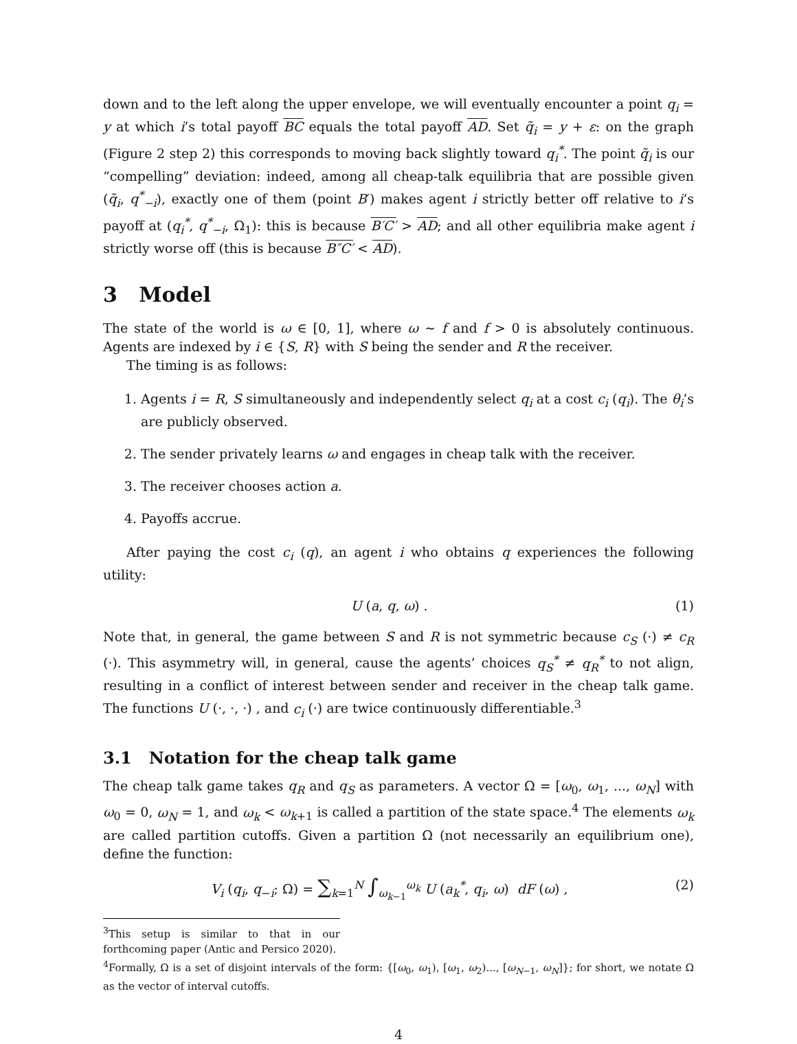down and to the left along the upper envelope, we will eventually encounter a point q<sub>i</sub> = y at which i’s total payoff BC equals the total payoff AD. Set q̃<sub>i</sub> = y + ε: on the graph (Figure 2 step 2) this corresponds to moving back slightly toward q<sub>i</sub><sup>*</sup>. The point q̃<sub>i</sub> is our “compelling” deviation: indeed, among all cheap-talk equilibria that are possible given (q̃<sub>i</sub>, q<sup>*</sup><sub>−i</sub>), exactly one of them (point B′) makes agent i strictly better off relative to i’s payoff at (q<sub>i</sub><sup>*</sup>, q<sup>*</sup><sub>−i</sub>, Ω<sub>1</sub>): this is because B′C′ > AD; and all other equilibria make agent i strictly worse off (this is because B″C′ < AD).
3 Model
The state of the world is ω ∈ [0, 1], where ω ∼ f and f > 0 is absolutely continuous. Agents are indexed by i ∈ {S, R} with S being the sender and R the receiver.
The timing is as follows:
1. Agents i = R, S simultaneously and independently select q<sub>i</sub> at a cost c<sub>i</sub> (q<sub>i</sub>). The θ<sub>i</sub>’s are publicly observed.
2. The sender privately learns ω and engages in cheap talk with the receiver.
3. The receiver chooses action a.
4. Payoffs accrue.
After paying the cost c<sub>i</sub> (q), an agent i who obtains q experiences the following utility:
U (a, q, ω) . (1)
Note that, in general, the game between S and R is not symmetric because c<sub>S</sub> (·) ≠ c<sub>R</sub> (·). This asymmetry will, in general, cause the agents’ choices q<sub>S</sub><sup>*</sup> ≠ q<sub>R</sub><sup>*</sup> to not align, resulting in a conflict of interest between sender and receiver in the cheap talk game. The functions U (·, ·, ·) , and c<sub>i</sub> (·) are twice continuously differentiable.<sup>3</sup>
3.1 Notation for the cheap talk game
The cheap talk game takes q<sub>R</sub> and q<sub>S</sub> as parameters. A vector Ω = [ω<sub>0</sub>, ω<sub>1</sub>, ..., ω<sub>N</sub>] with ω<sub>0</sub> = 0, ω<sub>N</sub> = 1, and ω<sub>k</sub> < ω<sub>k+1</sub> is called a partition of the state space.<sup>4</sup> The elements ω<sub>k</sub> are called partition cutoffs. Given a partition Ω (not necessarily an equilibrium one), define the function:
V<sub>i</sub> (q<sub>i</sub>, q<sub>−i</sub>; Ω) = ∑<sub>k=1</sub><sup>N</sup> ∫<sub>ω<sub>k−1</sub></sub><sup>ω<sub>k</sub></sup> U (a<sub>k</sub><sup>*</sup>, q<sub>i</sub>, ω) dF (ω) , (2)
<sup>3</sup> This setup is similar to that in our forthcoming paper (Antic and Persico 2020).
<sup>4</sup> Formally, Ω is a set of disjoint intervals of the form: {[ω<sub>0</sub>, ω<sub>1</sub>), [ω<sub>1</sub>, ω<sub>2</sub>)..., [ω<sub>N−1</sub>, ω<sub>N</sub>]}; for short, we notate Ω as the vector of interval cutoffs.
4